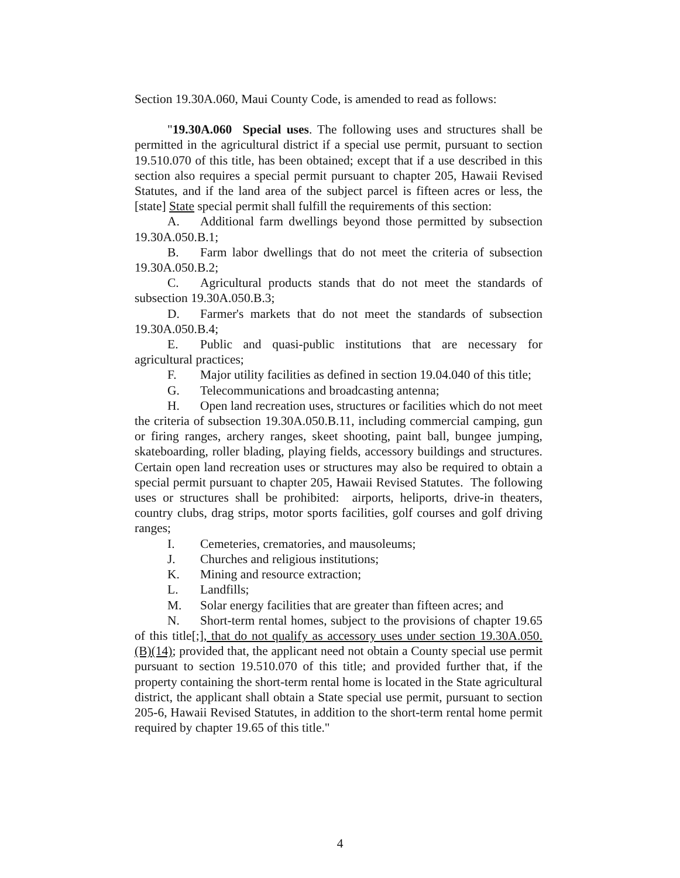Section 19.30A.060, Maui County Code, is amended to read as follows:
"19.30A.060 Special uses. The following uses and structures shall be permitted in the agricultural district if a special use permit, pursuant to section 19.510.070 of this title, has been obtained; except that if a use described in this section also requires a special permit pursuant to chapter 205, Hawaii Revised Statutes, and if the land area of the subject parcel is fifteen acres or less, the [state] State special permit shall fulfill the requirements of this section:
A. Additional farm dwellings beyond those permitted by subsection 19.30A.050.B.1;
B. Farm labor dwellings that do not meet the criteria of subsection 19.30A.050.B.2;
C. Agricultural products stands that do not meet the standards of subsection 19.30A.050.B.3;
D. Farmer's markets that do not meet the standards of subsection 19.30A.050.B.4;
E. Public and quasi-public institutions that are necessary for agricultural practices;
F. Major utility facilities as defined in section 19.04.040 of this title;
G. Telecommunications and broadcasting antenna;
H. Open land recreation uses, structures or facilities which do not meet the criteria of subsection 19.30A.050.B.11, including commercial camping, gun or firing ranges, archery ranges, skeet shooting, paint ball, bungee jumping, skateboarding, roller blading, playing fields, accessory buildings and structures. Certain open land recreation uses or structures may also be required to obtain a special permit pursuant to chapter 205, Hawaii Revised Statutes. The following uses or structures shall be prohibited: airports, heliports, drive-in theaters, country clubs, drag strips, motor sports facilities, golf courses and golf driving ranges;
I. Cemeteries, crematories, and mausoleums;
J. Churches and religious institutions;
K. Mining and resource extraction;
L. Landfills;
M. Solar energy facilities that are greater than fifteen acres; and
N. Short-term rental homes, subject to the provisions of chapter 19.65 of this title[;], that do not qualify as accessory uses under section 19.30A.050.(B)(14); provided that, the applicant need not obtain a County special use permit pursuant to section 19.510.070 of this title; and provided further that, if the property containing the short-term rental home is located in the State agricultural district, the applicant shall obtain a State special use permit, pursuant to section 205-6, Hawaii Revised Statutes, in addition to the short-term rental home permit required by chapter 19.65 of this title."
4